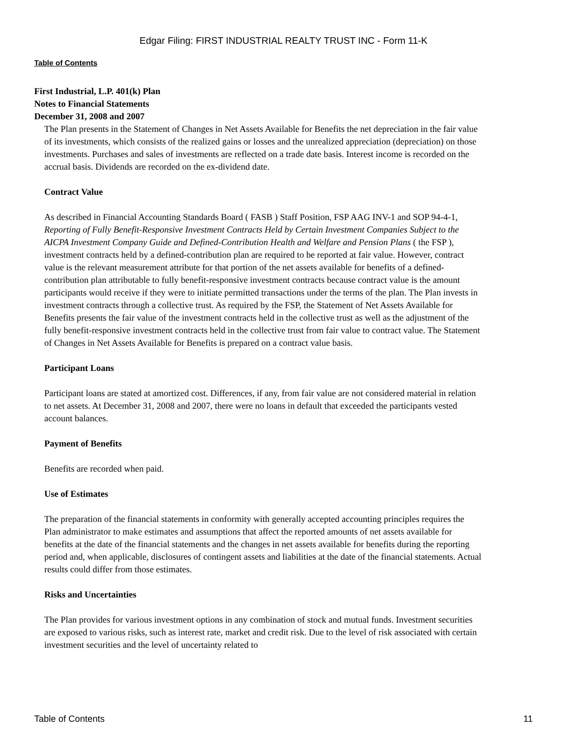Edgar Filing: FIRST INDUSTRIAL REALTY TRUST INC - Form 11-K
Table of Contents
First Industrial, L.P. 401(k) Plan
Notes to Financial Statements
December 31, 2008 and 2007
The Plan presents in the Statement of Changes in Net Assets Available for Benefits the net depreciation in the fair value of its investments, which consists of the realized gains or losses and the unrealized appreciation (depreciation) on those investments. Purchases and sales of investments are reflected on a trade date basis. Interest income is recorded on the accrual basis. Dividends are recorded on the ex-dividend date.
Contract Value
As described in Financial Accounting Standards Board ( FASB ) Staff Position, FSP AAG INV-1 and SOP 94-4-1, Reporting of Fully Benefit-Responsive Investment Contracts Held by Certain Investment Companies Subject to the AICPA Investment Company Guide and Defined-Contribution Health and Welfare and Pension Plans ( the FSP ), investment contracts held by a defined-contribution plan are required to be reported at fair value. However, contract value is the relevant measurement attribute for that portion of the net assets available for benefits of a defined-contribution plan attributable to fully benefit-responsive investment contracts because contract value is the amount participants would receive if they were to initiate permitted transactions under the terms of the plan. The Plan invests in investment contracts through a collective trust. As required by the FSP, the Statement of Net Assets Available for Benefits presents the fair value of the investment contracts held in the collective trust as well as the adjustment of the fully benefit-responsive investment contracts held in the collective trust from fair value to contract value. The Statement of Changes in Net Assets Available for Benefits is prepared on a contract value basis.
Participant Loans
Participant loans are stated at amortized cost. Differences, if any, from fair value are not considered material in relation to net assets. At December 31, 2008 and 2007, there were no loans in default that exceeded the participants vested account balances.
Payment of Benefits
Benefits are recorded when paid.
Use of Estimates
The preparation of the financial statements in conformity with generally accepted accounting principles requires the Plan administrator to make estimates and assumptions that affect the reported amounts of net assets available for benefits at the date of the financial statements and the changes in net assets available for benefits during the reporting period and, when applicable, disclosures of contingent assets and liabilities at the date of the financial statements. Actual results could differ from those estimates.
Risks and Uncertainties
The Plan provides for various investment options in any combination of stock and mutual funds. Investment securities are exposed to various risks, such as interest rate, market and credit risk. Due to the level of risk associated with certain investment securities and the level of uncertainty related to
Table of Contents 11